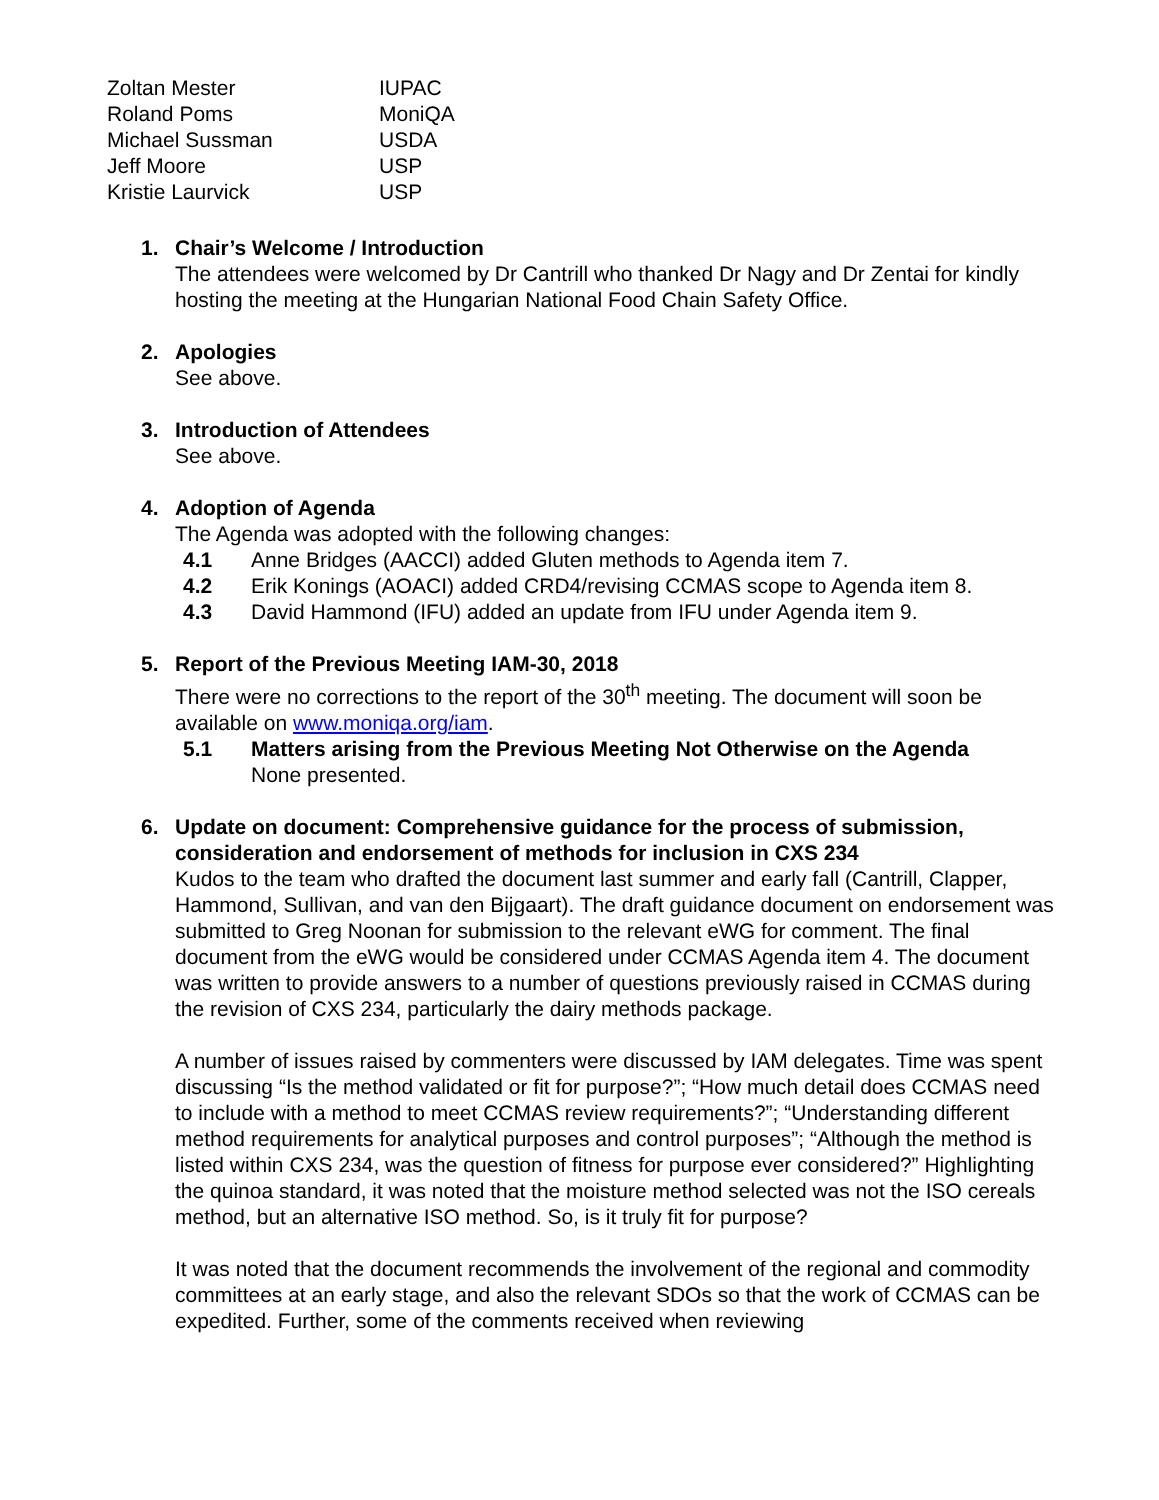| Zoltan Mester | IUPAC |
| Roland Poms | MoniQA |
| Michael Sussman | USDA |
| Jeff Moore | USP |
| Kristie Laurvick | USP |
1. Chair’s Welcome / Introduction
The attendees were welcomed by Dr Cantrill who thanked Dr Nagy and Dr Zentai for kindly hosting the meeting at the Hungarian National Food Chain Safety Office.
2. Apologies
See above.
3. Introduction of Attendees
See above.
4. Adoption of Agenda
The Agenda was adopted with the following changes:
4.1 Anne Bridges (AACCI) added Gluten methods to Agenda item 7.
4.2 Erik Konings (AOACI) added CRD4/revising CCMAS scope to Agenda item 8.
4.3 David Hammond (IFU) added an update from IFU under Agenda item 9.
5. Report of the Previous Meeting IAM-30, 2018
There were no corrections to the report of the 30<sup>th</sup> meeting. The document will soon be available on www.moniqa.org/iam.
5.1 Matters arising from the Previous Meeting Not Otherwise on the Agenda
None presented.
6. Update on document: Comprehensive guidance for the process of submission, consideration and endorsement of methods for inclusion in CXS 234
Kudos to the team who drafted the document last summer and early fall (Cantrill, Clapper, Hammond, Sullivan, and van den Bijgaart). The draft guidance document on endorsement was submitted to Greg Noonan for submission to the relevant eWG for comment. The final document from the eWG would be considered under CCMAS Agenda item 4. The document was written to provide answers to a number of questions previously raised in CCMAS during the revision of CXS 234, particularly the dairy methods package.
A number of issues raised by commenters were discussed by IAM delegates. Time was spent discussing “Is the method validated or fit for purpose?”; “How much detail does CCMAS need to include with a method to meet CCMAS review requirements?”; “Understanding different method requirements for analytical purposes and control purposes”; “Although the method is listed within CXS 234, was the question of fitness for purpose ever considered?” Highlighting the quinoa standard, it was noted that the moisture method selected was not the ISO cereals method, but an alternative ISO method. So, is it truly fit for purpose?
It was noted that the document recommends the involvement of the regional and commodity committees at an early stage, and also the relevant SDOs so that the work of CCMAS can be expedited. Further, some of the comments received when reviewing